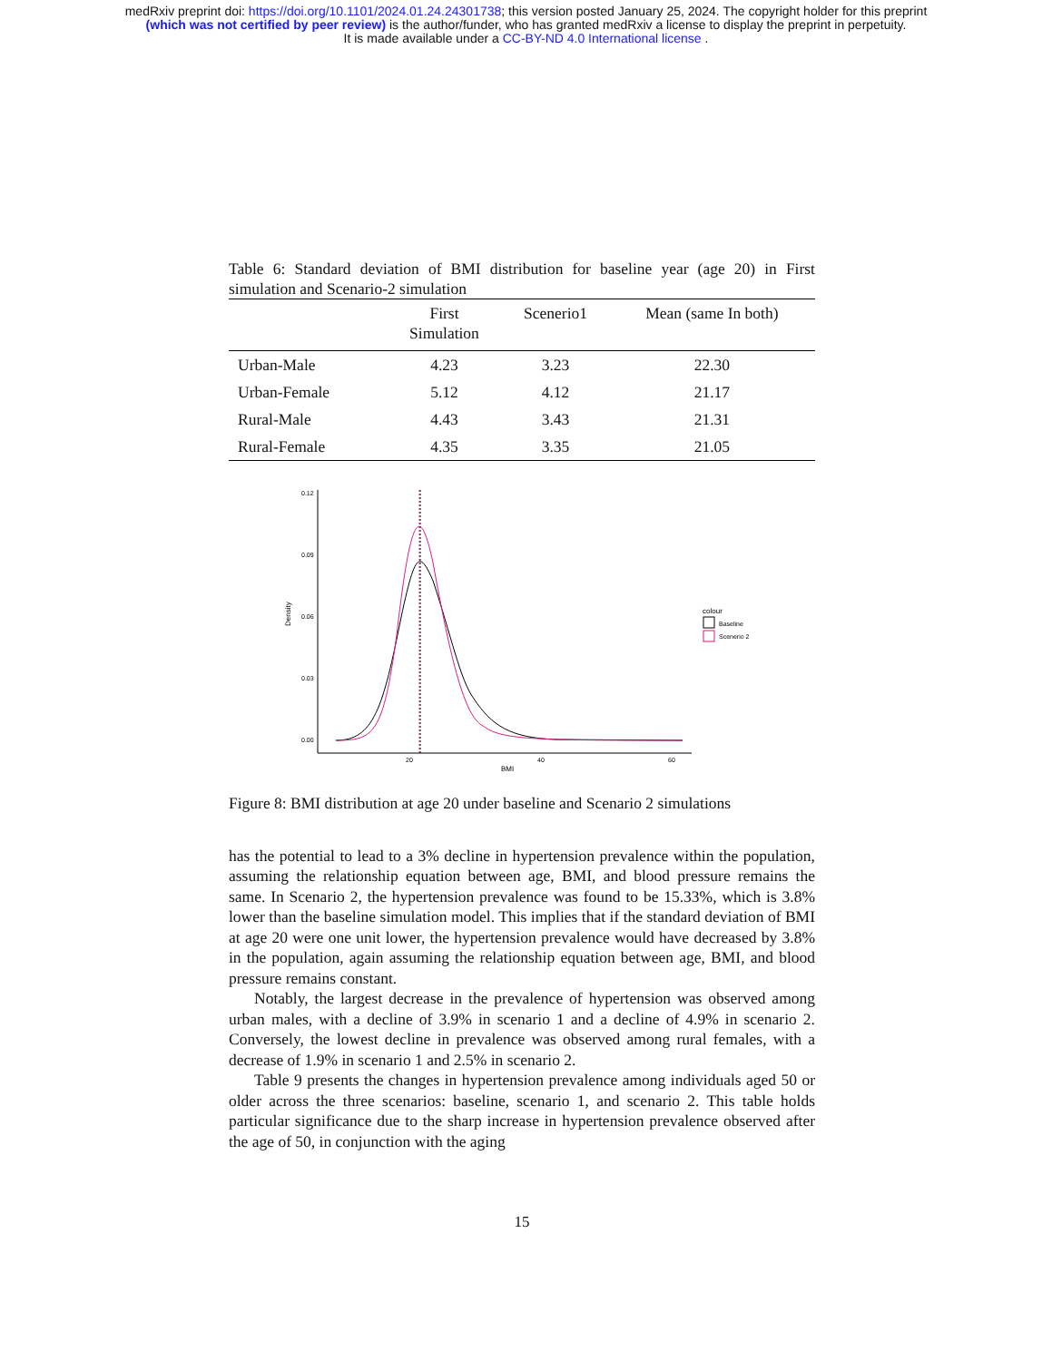medRxiv preprint doi: https://doi.org/10.1101/2024.01.24.24301738; this version posted January 25, 2024. The copyright holder for this preprint
(which was not certified by peer review) is the author/funder, who has granted medRxiv a license to display the preprint in perpetuity.
It is made available under a CC-BY-ND 4.0 International license .
Table 6: Standard deviation of BMI distribution for baseline year (age 20) in First simulation and Scenario-2 simulation
| | First Simulation | Scenerio1 | Mean (same In both) |
| --- | --- | --- | --- |
| Urban-Male | 4.23 | 3.23 | 22.30 |
| Urban-Female | 5.12 | 4.12 | 21.17 |
| Rural-Male | 4.43 | 3.43 | 21.31 |
| Rural-Female | 4.35 | 3.35 | 21.05 |
Density
0.12
0.09
0.06
0.03
0.00
20
40
60
BMI
colour
Baseline
Scenerio 2
Figure 8: BMI distribution at age 20 under baseline and Scenario 2 simulations
has the potential to lead to a 3% decline in hypertension prevalence within the population, assuming the relationship equation between age, BMI, and blood pressure remains the same. In Scenario 2, the hypertension prevalence was found to be 15.33%, which is 3.8% lower than the baseline simulation model. This implies that if the standard deviation of BMI at age 20 were one unit lower, the hypertension prevalence would have decreased by 3.8% in the population, again assuming the relationship equation between age, BMI, and blood pressure remains constant.
Notably, the largest decrease in the prevalence of hypertension was observed among urban males, with a decline of 3.9% in scenario 1 and a decline of 4.9% in scenario 2. Conversely, the lowest decline in prevalence was observed among rural females, with a decrease of 1.9% in scenario 1 and 2.5% in scenario 2.
Table 9 presents the changes in hypertension prevalence among individuals aged 50 or older across the three scenarios: baseline, scenario 1, and scenario 2. This table holds particular significance due to the sharp increase in hypertension prevalence observed after the age of 50, in conjunction with the aging
15